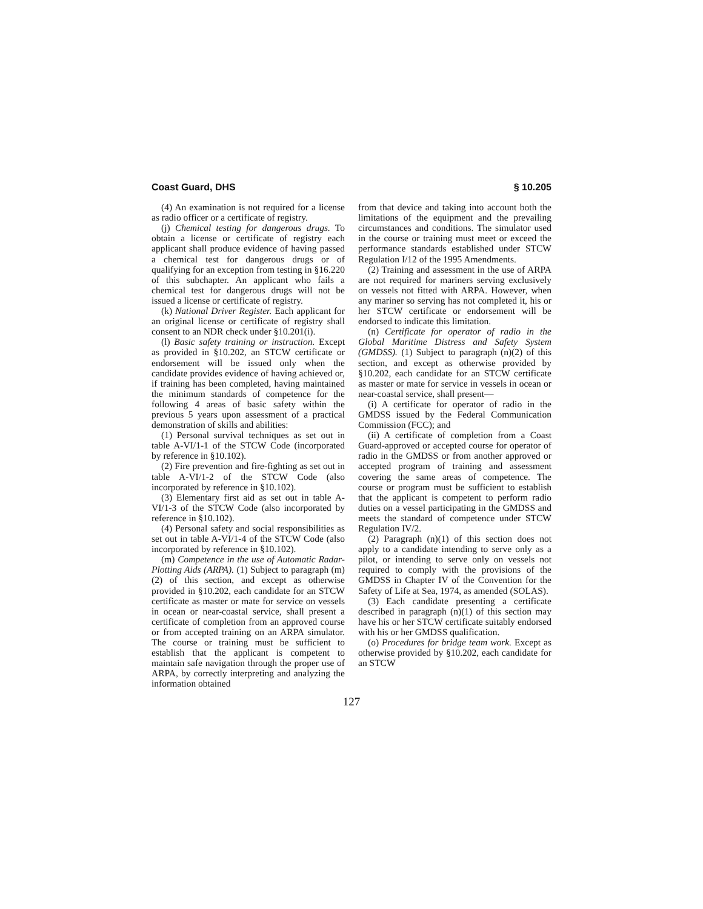Coast Guard, DHS § 10.205
(4) An examination is not required for a license as radio officer or a certificate of registry.
(j) Chemical testing for dangerous drugs. To obtain a license or certificate of registry each applicant shall produce evidence of having passed a chemical test for dangerous drugs or of qualifying for an exception from testing in §16.220 of this subchapter. An applicant who fails a chemical test for dangerous drugs will not be issued a license or certificate of registry.
(k) National Driver Register. Each applicant for an original license or certificate of registry shall consent to an NDR check under §10.201(i).
(l) Basic safety training or instruction. Except as provided in §10.202, an STCW certificate or endorsement will be issued only when the candidate provides evidence of having achieved or, if training has been completed, having maintained the minimum standards of competence for the following 4 areas of basic safety within the previous 5 years upon assessment of a practical demonstration of skills and abilities:
(1) Personal survival techniques as set out in table A-VI/1-1 of the STCW Code (incorporated by reference in §10.102).
(2) Fire prevention and fire-fighting as set out in table A-VI/1-2 of the STCW Code (also incorporated by reference in §10.102).
(3) Elementary first aid as set out in table A-VI/1-3 of the STCW Code (also incorporated by reference in §10.102).
(4) Personal safety and social responsibilities as set out in table A-VI/1-4 of the STCW Code (also incorporated by reference in §10.102).
(m) Competence in the use of Automatic Radar-Plotting Aids (ARPA). (1) Subject to paragraph (m)(2) of this section, and except as otherwise provided in §10.202, each candidate for an STCW certificate as master or mate for service on vessels in ocean or near-coastal service, shall present a certificate of completion from an approved course or from accepted training on an ARPA simulator. The course or training must be sufficient to establish that the applicant is competent to maintain safe navigation through the proper use of ARPA, by correctly interpreting and analyzing the information obtained
from that device and taking into account both the limitations of the equipment and the prevailing circumstances and conditions. The simulator used in the course or training must meet or exceed the performance standards established under STCW Regulation I/12 of the 1995 Amendments.
(2) Training and assessment in the use of ARPA are not required for mariners serving exclusively on vessels not fitted with ARPA. However, when any mariner so serving has not completed it, his or her STCW certificate or endorsement will be endorsed to indicate this limitation.
(n) Certificate for operator of radio in the Global Maritime Distress and Safety System (GMDSS). (1) Subject to paragraph (n)(2) of this section, and except as otherwise provided by §10.202, each candidate for an STCW certificate as master or mate for service in vessels in ocean or near-coastal service, shall present—
(i) A certificate for operator of radio in the GMDSS issued by the Federal Communication Commission (FCC); and
(ii) A certificate of completion from a Coast Guard-approved or accepted course for operator of radio in the GMDSS or from another approved or accepted program of training and assessment covering the same areas of competence. The course or program must be sufficient to establish that the applicant is competent to perform radio duties on a vessel participating in the GMDSS and meets the standard of competence under STCW Regulation IV/2.
(2) Paragraph (n)(1) of this section does not apply to a candidate intending to serve only as a pilot, or intending to serve only on vessels not required to comply with the provisions of the GMDSS in Chapter IV of the Convention for the Safety of Life at Sea, 1974, as amended (SOLAS).
(3) Each candidate presenting a certificate described in paragraph (n)(1) of this section may have his or her STCW certificate suitably endorsed with his or her GMDSS qualification.
(o) Procedures for bridge team work. Except as otherwise provided by §10.202, each candidate for an STCW
127